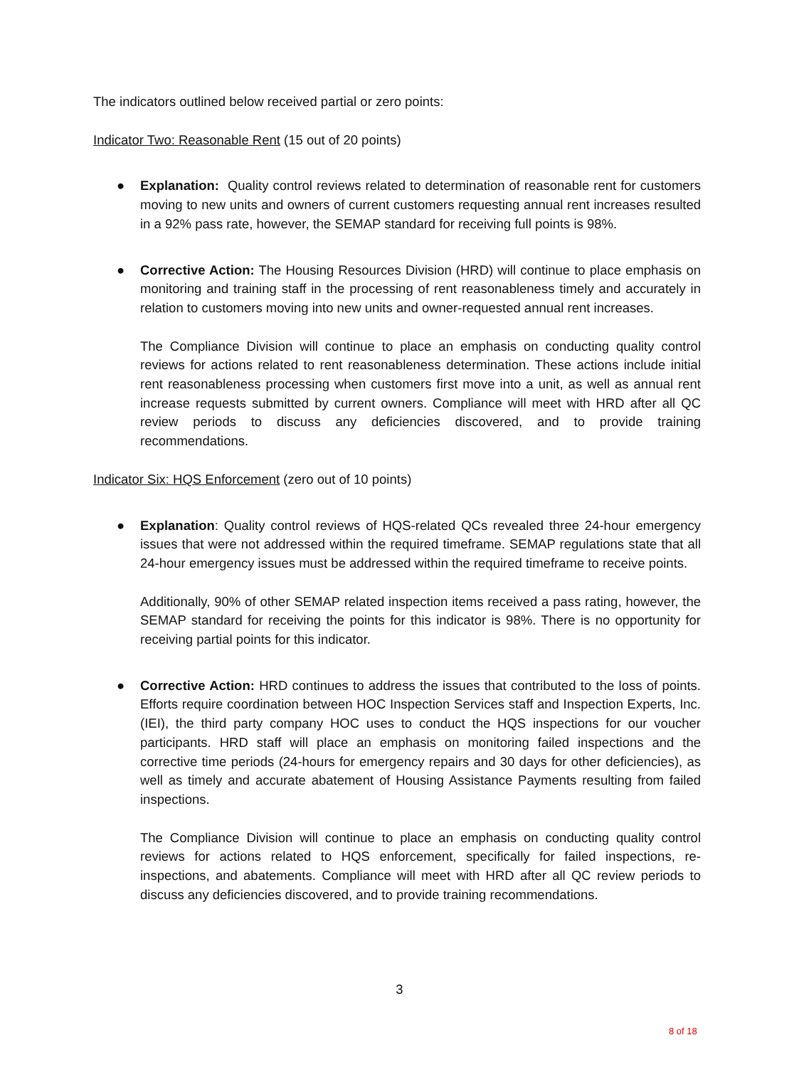The indicators outlined below received partial or zero points:
Indicator Two: Reasonable Rent (15 out of 20 points)
● Explanation: Quality control reviews related to determination of reasonable rent for customers moving to new units and owners of current customers requesting annual rent increases resulted in a 92% pass rate, however, the SEMAP standard for receiving full points is 98%.
● Corrective Action: The Housing Resources Division (HRD) will continue to place emphasis on monitoring and training staff in the processing of rent reasonableness timely and accurately in relation to customers moving into new units and owner-requested annual rent increases.
The Compliance Division will continue to place an emphasis on conducting quality control reviews for actions related to rent reasonableness determination. These actions include initial rent reasonableness processing when customers first move into a unit, as well as annual rent increase requests submitted by current owners. Compliance will meet with HRD after all QC review periods to discuss any deficiencies discovered, and to provide training recommendations.
Indicator Six: HQS Enforcement (zero out of 10 points)
● Explanation: Quality control reviews of HQS-related QCs revealed three 24-hour emergency issues that were not addressed within the required timeframe. SEMAP regulations state that all 24-hour emergency issues must be addressed within the required timeframe to receive points.
Additionally, 90% of other SEMAP related inspection items received a pass rating, however, the SEMAP standard for receiving the points for this indicator is 98%. There is no opportunity for receiving partial points for this indicator.
● Corrective Action: HRD continues to address the issues that contributed to the loss of points. Efforts require coordination between HOC Inspection Services staff and Inspection Experts, Inc. (IEI), the third party company HOC uses to conduct the HQS inspections for our voucher participants. HRD staff will place an emphasis on monitoring failed inspections and the corrective time periods (24-hours for emergency repairs and 30 days for other deficiencies), as well as timely and accurate abatement of Housing Assistance Payments resulting from failed inspections.
The Compliance Division will continue to place an emphasis on conducting quality control reviews for actions related to HQS enforcement, specifically for failed inspections, re-inspections, and abatements. Compliance will meet with HRD after all QC review periods to discuss any deficiencies discovered, and to provide training recommendations.
3
8 of 18